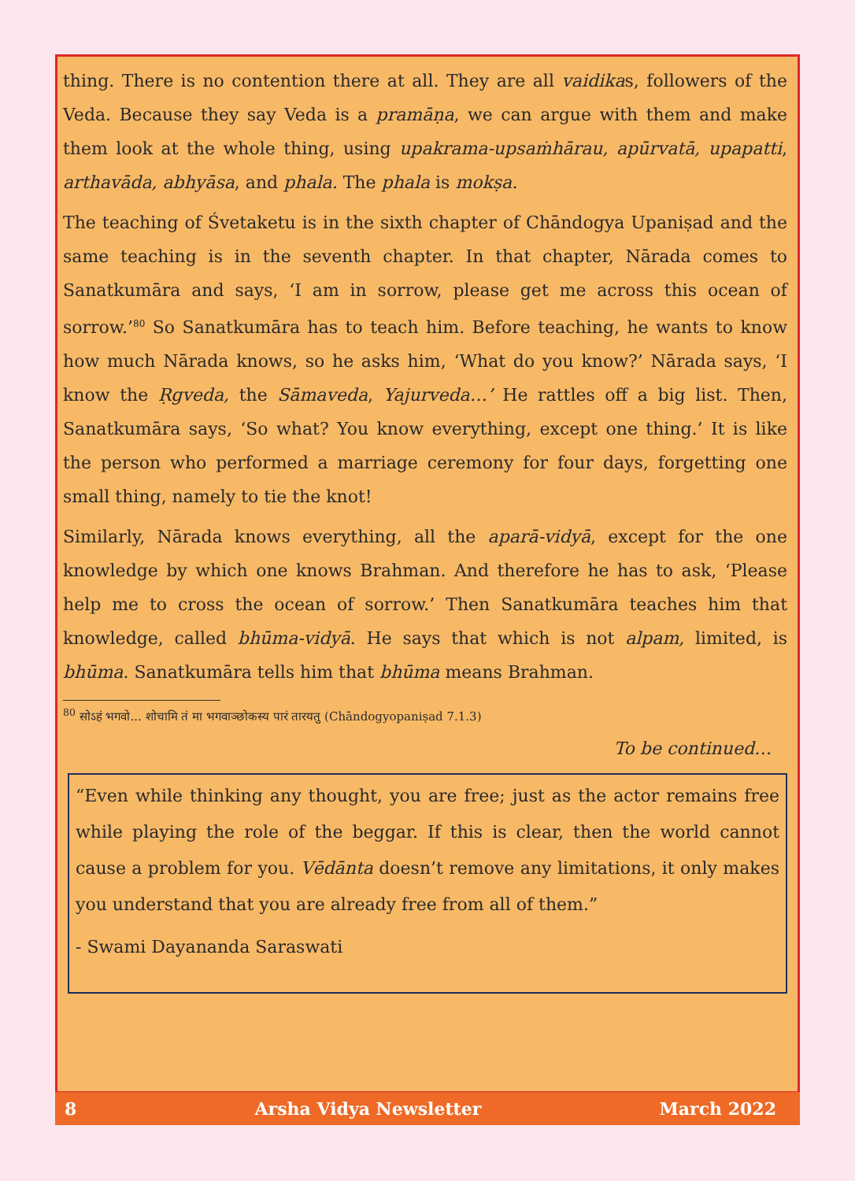thing. There is no contention there at all. They are all vaidikas, followers of the Veda. Because they say Veda is a pramāṇa, we can argue with them and make them look at the whole thing, using upakrama-upsaṁhārau, apūrvatā, upapatti, arthavāda, abhyāsa, and phala. The phala is mokṣa.
The teaching of Śvetaketu is in the sixth chapter of Chāndogya Upaniṣad and the same teaching is in the seventh chapter. In that chapter, Nārada comes to Sanatkumāra and says, ‘I am in sorrow, please get me across this ocean of sorrow.’<sup>80</sup> So Sanatkumāra has to teach him. Before teaching, he wants to know how much Nārada knows, so he asks him, ‘What do you know?’ Nārada says, ‘I know the Ṛgveda, the Sāmaveda, Yajurveda…’ He rattles off a big list. Then, Sanatkumāra says, ‘So what? You know everything, except one thing.’ It is like the person who performed a marriage ceremony for four days, forgetting one small thing, namely to tie the knot!
Similarly, Nārada knows everything, all the aparā-vidyā, except for the one knowledge by which one knows Brahman. And therefore he has to ask, ‘Please help me to cross the ocean of sorrow.’ Then Sanatkumāra teaches him that knowledge, called bhūma-vidyā. He says that which is not alpam, limited, is bhūma. Sanatkumāra tells him that bhūma means Brahman.
<sup>80</sup> सोऽहं भगवो... शोचामि तं मा भगवाञ्छोकस्य पारं तारयतु (Chāndogyopaniṣad 7.1.3)
To be continued…
“Even while thinking any thought, you are free; just as the actor remains free while playing the role of the beggar. If this is clear, then the world cannot cause a problem for you. Vēdānta doesn’t remove any limitations, it only makes you understand that you are already free from all of them.”
- Swami Dayananda Saraswati
8 Arsha Vidya Newsletter March 2022